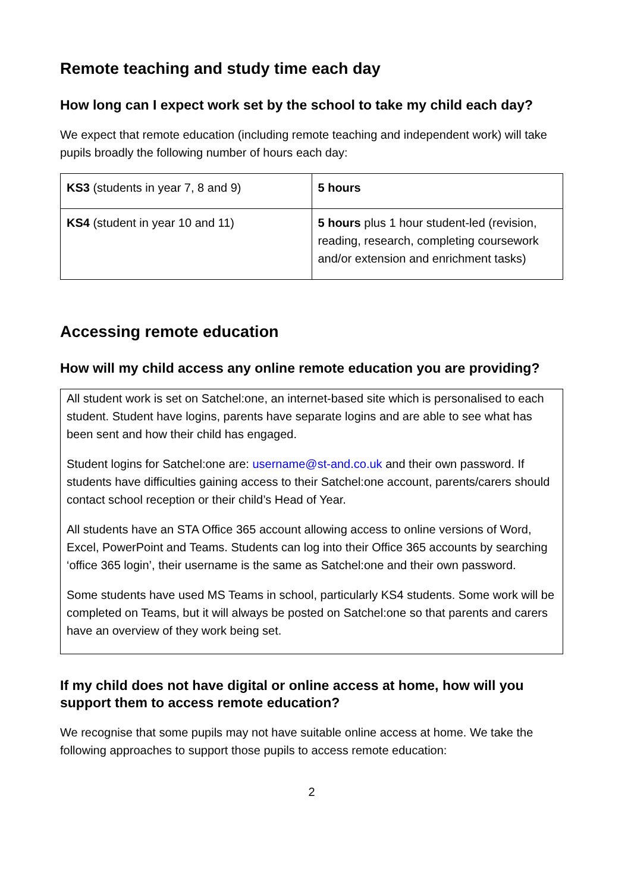Remote teaching and study time each day
How long can I expect work set by the school to take my child each day?
We expect that remote education (including remote teaching and independent work) will take pupils broadly the following number of hours each day:
| KS3 (students in year 7, 8 and 9) | 5 hours |
| KS4 (student in year 10 and 11) | 5 hours plus 1 hour student-led (revision, reading, research, completing coursework and/or extension and enrichment tasks) |
Accessing remote education
How will my child access any online remote education you are providing?
All student work is set on Satchel:one, an internet-based site which is personalised to each student. Student have logins, parents have separate logins and are able to see what has been sent and how their child has engaged.
Student logins for Satchel:one are: username@st-and.co.uk and their own password. If students have difficulties gaining access to their Satchel:one account, parents/carers should contact school reception or their child’s Head of Year.
All students have an STA Office 365 account allowing access to online versions of Word, Excel, PowerPoint and Teams. Students can log into their Office 365 accounts by searching ‘office 365 login’, their username is the same as Satchel:one and their own password.
Some students have used MS Teams in school, particularly KS4 students. Some work will be completed on Teams, but it will always be posted on Satchel:one so that parents and carers have an overview of they work being set.
If my child does not have digital or online access at home, how will you support them to access remote education?
We recognise that some pupils may not have suitable online access at home. We take the following approaches to support those pupils to access remote education:
2